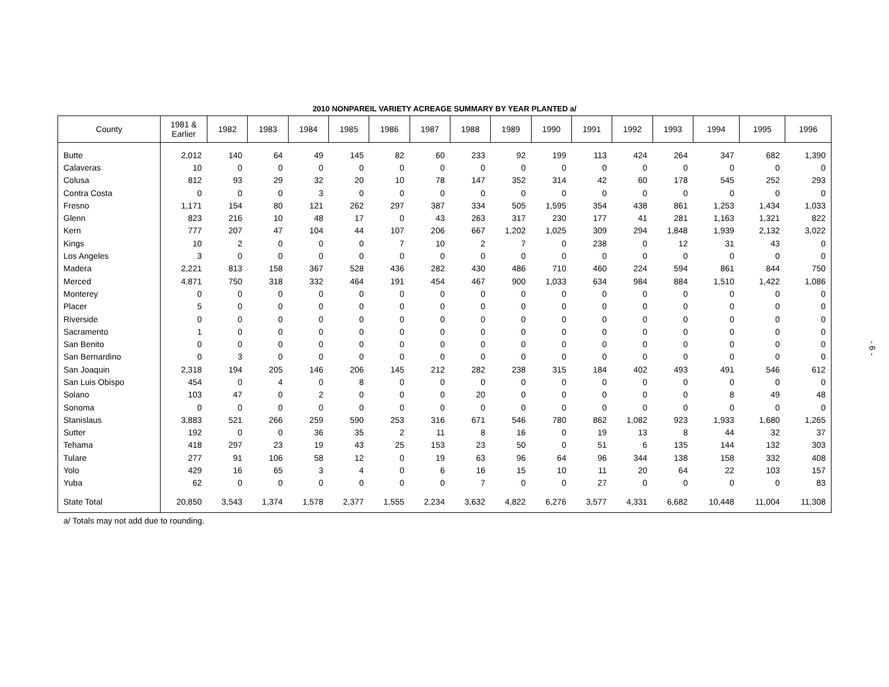2010 NONPAREIL VARIETY ACREAGE SUMMARY BY YEAR PLANTED a/
| County | 1981 & Earlier | 1982 | 1983 | 1984 | 1985 | 1986 | 1987 | 1988 | 1989 | 1990 | 1991 | 1992 | 1993 | 1994 | 1995 | 1996 |
| --- | --- | --- | --- | --- | --- | --- | --- | --- | --- | --- | --- | --- | --- | --- | --- | --- |
| Butte | 2,012 | 140 | 64 | 49 | 145 | 82 | 60 | 233 | 92 | 199 | 113 | 424 | 264 | 347 | 682 | 1,390 |
| Calaveras | 10 | 0 | 0 | 0 | 0 | 0 | 0 | 0 | 0 | 0 | 0 | 0 | 0 | 0 | 0 | 0 |
| Colusa | 812 | 93 | 29 | 32 | 20 | 10 | 78 | 147 | 352 | 314 | 42 | 60 | 178 | 545 | 252 | 293 |
| Contra Costa | 0 | 0 | 0 | 3 | 0 | 0 | 0 | 0 | 0 | 0 | 0 | 0 | 0 | 0 | 0 | 0 |
| Fresno | 1,171 | 154 | 80 | 121 | 262 | 297 | 387 | 334 | 505 | 1,595 | 354 | 438 | 861 | 1,253 | 1,434 | 1,033 |
| Glenn | 823 | 216 | 10 | 48 | 17 | 0 | 43 | 263 | 317 | 230 | 177 | 41 | 281 | 1,163 | 1,321 | 822 |
| Kern | 777 | 207 | 47 | 104 | 44 | 107 | 206 | 667 | 1,202 | 1,025 | 309 | 294 | 1,848 | 1,939 | 2,132 | 3,022 |
| Kings | 10 | 2 | 0 | 0 | 0 | 7 | 10 | 2 | 7 | 0 | 238 | 0 | 12 | 31 | 43 | 0 |
| Los Angeles | 3 | 0 | 0 | 0 | 0 | 0 | 0 | 0 | 0 | 0 | 0 | 0 | 0 | 0 | 0 | 0 |
| Madera | 2,221 | 813 | 158 | 367 | 528 | 436 | 282 | 430 | 486 | 710 | 460 | 224 | 594 | 861 | 844 | 750 |
| Merced | 4,871 | 750 | 318 | 332 | 464 | 191 | 454 | 467 | 900 | 1,033 | 634 | 984 | 884 | 1,510 | 1,422 | 1,086 |
| Monterey | 0 | 0 | 0 | 0 | 0 | 0 | 0 | 0 | 0 | 0 | 0 | 0 | 0 | 0 | 0 | 0 |
| Placer | 5 | 0 | 0 | 0 | 0 | 0 | 0 | 0 | 0 | 0 | 0 | 0 | 0 | 0 | 0 | 0 |
| Riverside | 0 | 0 | 0 | 0 | 0 | 0 | 0 | 0 | 0 | 0 | 0 | 0 | 0 | 0 | 0 | 0 |
| Sacramento | 1 | 0 | 0 | 0 | 0 | 0 | 0 | 0 | 0 | 0 | 0 | 0 | 0 | 0 | 0 | 0 |
| San Benito | 0 | 0 | 0 | 0 | 0 | 0 | 0 | 0 | 0 | 0 | 0 | 0 | 0 | 0 | 0 | 0 |
| San Bernardino | 0 | 3 | 0 | 0 | 0 | 0 | 0 | 0 | 0 | 0 | 0 | 0 | 0 | 0 | 0 | 0 |
| San Joaquin | 2,318 | 194 | 205 | 146 | 206 | 145 | 212 | 282 | 238 | 315 | 184 | 402 | 493 | 491 | 546 | 612 |
| San Luis Obispo | 454 | 0 | 4 | 0 | 8 | 0 | 0 | 0 | 0 | 0 | 0 | 0 | 0 | 0 | 0 | 0 |
| Solano | 103 | 47 | 0 | 2 | 0 | 0 | 0 | 20 | 0 | 0 | 0 | 0 | 0 | 8 | 49 | 48 |
| Sonoma | 0 | 0 | 0 | 0 | 0 | 0 | 0 | 0 | 0 | 0 | 0 | 0 | 0 | 0 | 0 | 0 |
| Stanislaus | 3,883 | 521 | 266 | 259 | 590 | 253 | 316 | 671 | 546 | 780 | 862 | 1,082 | 923 | 1,933 | 1,680 | 1,265 |
| Sutter | 192 | 0 | 0 | 36 | 35 | 2 | 11 | 8 | 16 | 0 | 19 | 13 | 8 | 44 | 32 | 37 |
| Tehama | 418 | 297 | 23 | 19 | 43 | 25 | 153 | 23 | 50 | 0 | 51 | 6 | 135 | 144 | 132 | 303 |
| Tulare | 277 | 91 | 106 | 58 | 12 | 0 | 19 | 63 | 96 | 64 | 96 | 344 | 138 | 158 | 332 | 408 |
| Yolo | 429 | 16 | 65 | 3 | 4 | 0 | 6 | 16 | 15 | 10 | 11 | 20 | 64 | 22 | 103 | 157 |
| Yuba | 62 | 0 | 0 | 0 | 0 | 0 | 0 | 7 | 0 | 0 | 27 | 0 | 0 | 0 | 0 | 83 |
| State Total | 20,850 | 3,543 | 1,374 | 1,578 | 2,377 | 1,555 | 2,234 | 3,632 | 4,822 | 6,276 | 3,577 | 4,331 | 6,682 | 10,448 | 11,004 | 11,308 |
a/ Totals may not add due to rounding.
- 6 -